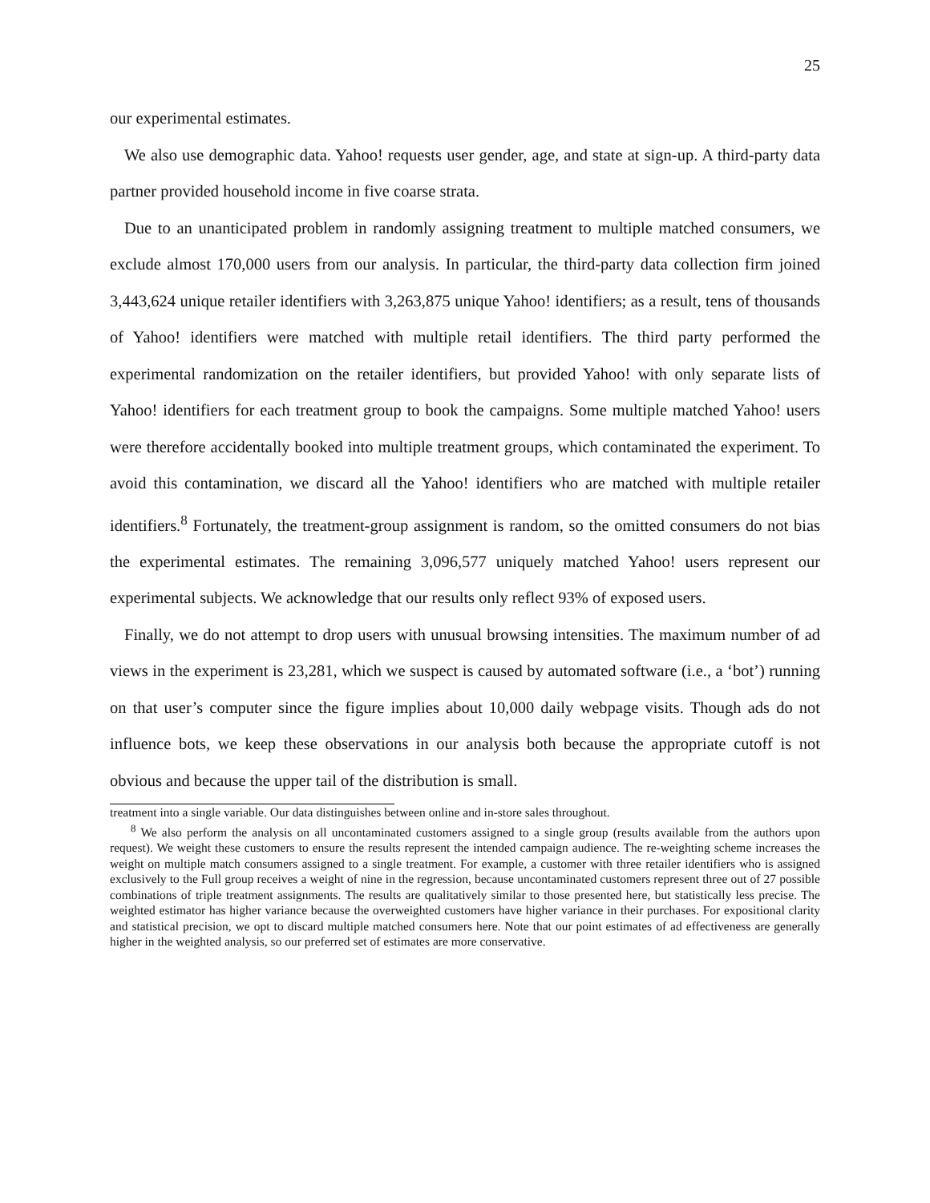25
our experimental estimates.
We also use demographic data. Yahoo! requests user gender, age, and state at sign-up. A third-party data partner provided household income in five coarse strata.
Due to an unanticipated problem in randomly assigning treatment to multiple matched consumers, we exclude almost 170,000 users from our analysis. In particular, the third-party data collection firm joined 3,443,624 unique retailer identifiers with 3,263,875 unique Yahoo! identifiers; as a result, tens of thousands of Yahoo! identifiers were matched with multiple retail identifiers. The third party performed the experimental randomization on the retailer identifiers, but provided Yahoo! with only separate lists of Yahoo! identifiers for each treatment group to book the campaigns. Some multiple matched Yahoo! users were therefore accidentally booked into multiple treatment groups, which contaminated the experiment. To avoid this contamination, we discard all the Yahoo! identifiers who are matched with multiple retailer identifiers.<sup>8</sup> Fortunately, the treatment-group assignment is random, so the omitted consumers do not bias the experimental estimates. The remaining 3,096,577 uniquely matched Yahoo! users represent our experimental subjects. We acknowledge that our results only reflect 93% of exposed users.
Finally, we do not attempt to drop users with unusual browsing intensities. The maximum number of ad views in the experiment is 23,281, which we suspect is caused by automated software (i.e., a ‘bot’) running on that user’s computer since the figure implies about 10,000 daily webpage visits. Though ads do not influence bots, we keep these observations in our analysis both because the appropriate cutoff is not obvious and because the upper tail of the distribution is small.
treatment into a single variable. Our data distinguishes between online and in-store sales throughout.
<sup>8</sup> We also perform the analysis on all uncontaminated customers assigned to a single group (results available from the authors upon request). We weight these customers to ensure the results represent the intended campaign audience. The re-weighting scheme increases the weight on multiple match consumers assigned to a single treatment. For example, a customer with three retailer identifiers who is assigned exclusively to the Full group receives a weight of nine in the regression, because uncontaminated customers represent three out of 27 possible combinations of triple treatment assignments. The results are qualitatively similar to those presented here, but statistically less precise. The weighted estimator has higher variance because the overweighted customers have higher variance in their purchases. For expositional clarity and statistical precision, we opt to discard multiple matched consumers here. Note that our point estimates of ad effectiveness are generally higher in the weighted analysis, so our preferred set of estimates are more conservative.